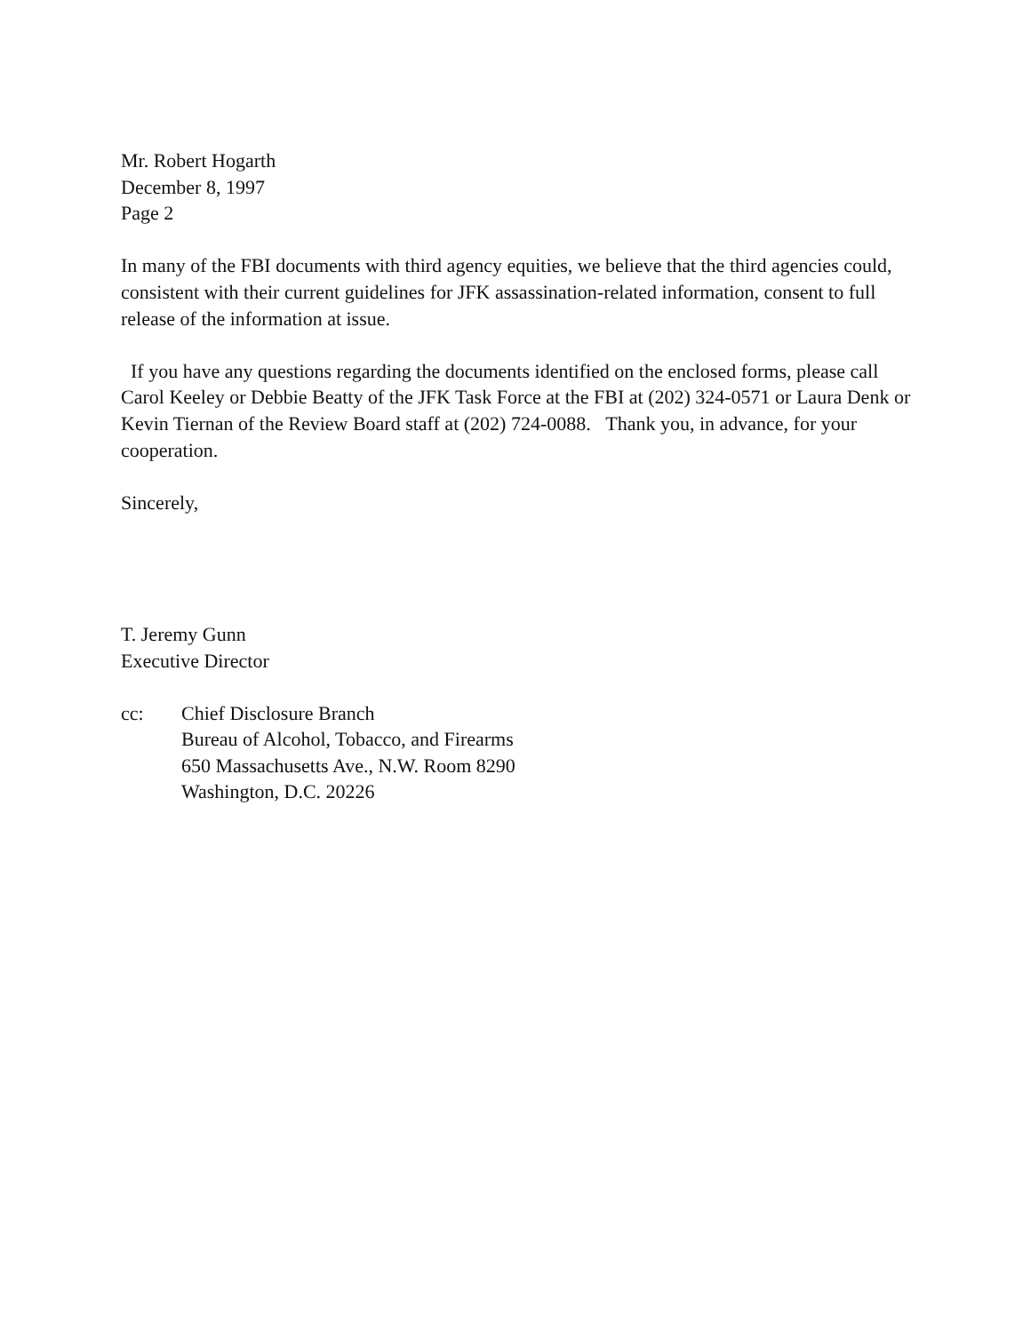Mr. Robert Hogarth
December 8, 1997
Page 2
In many of the FBI documents with third agency equities, we believe that the third agencies could, consistent with their current guidelines for JFK assassination-related information, consent to full release of the information at issue.
If you have any questions regarding the documents identified on the enclosed forms, please call Carol Keeley or Debbie Beatty of the JFK Task Force at the FBI at (202) 324-0571 or Laura Denk or Kevin Tiernan of the Review Board staff at (202) 724-0088. Thank you, in advance, for your cooperation.
Sincerely,
T. Jeremy Gunn
Executive Director
cc: Chief Disclosure Branch
Bureau of Alcohol, Tobacco, and Firearms
650 Massachusetts Ave., N.W. Room 8290
Washington, D.C. 20226